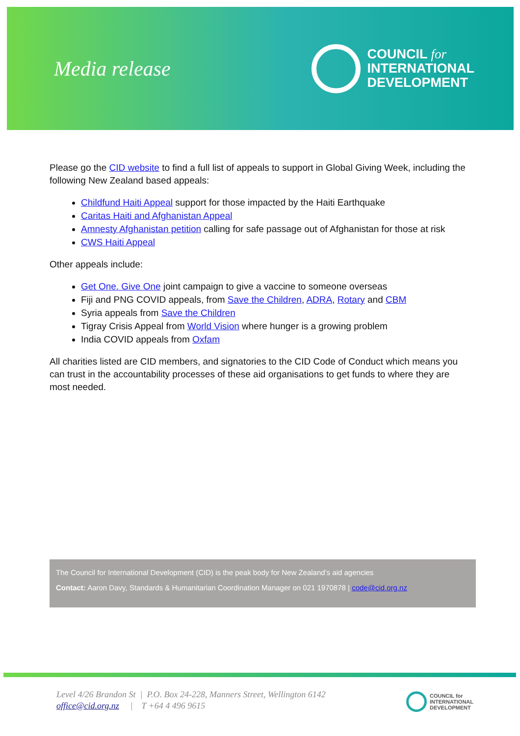Media release
COUNCIL for
INTERNATIONAL
DEVELOPMENT
Please go the CID website to find a full list of appeals to support in Global Giving Week, including the following New Zealand based appeals:
Childfund Haiti Appeal support for those impacted by the Haiti Earthquake
Caritas Haiti and Afghanistan Appeal
Amnesty Afghanistan petition calling for safe passage out of Afghanistan for those at risk
CWS Haiti Appeal
Other appeals include:
Get One. Give One joint campaign to give a vaccine to someone overseas
Fiji and PNG COVID appeals, from Save the Children, ADRA, Rotary and CBM
Syria appeals from Save the Children
Tigray Crisis Appeal from World Vision where hunger is a growing problem
India COVID appeals from Oxfam
All charities listed are CID members, and signatories to the CID Code of Conduct which means you can trust in the accountability processes of these aid organisations to get funds to where they are most needed.
The Council for International Development (CID) is the peak body for New Zealand’s aid agencies
Contact: Aaron Davy, Standards & Humanitarian Coordination Manager on 021 1970878 | code@cid.org.nz
Level 4/26 Brandon St | P.O. Box 24-228, Manners Street, Wellington 6142
office@cid.org.nz | T +64 4 496 9615
COUNCIL for
INTERNATIONAL
DEVELOPMENT